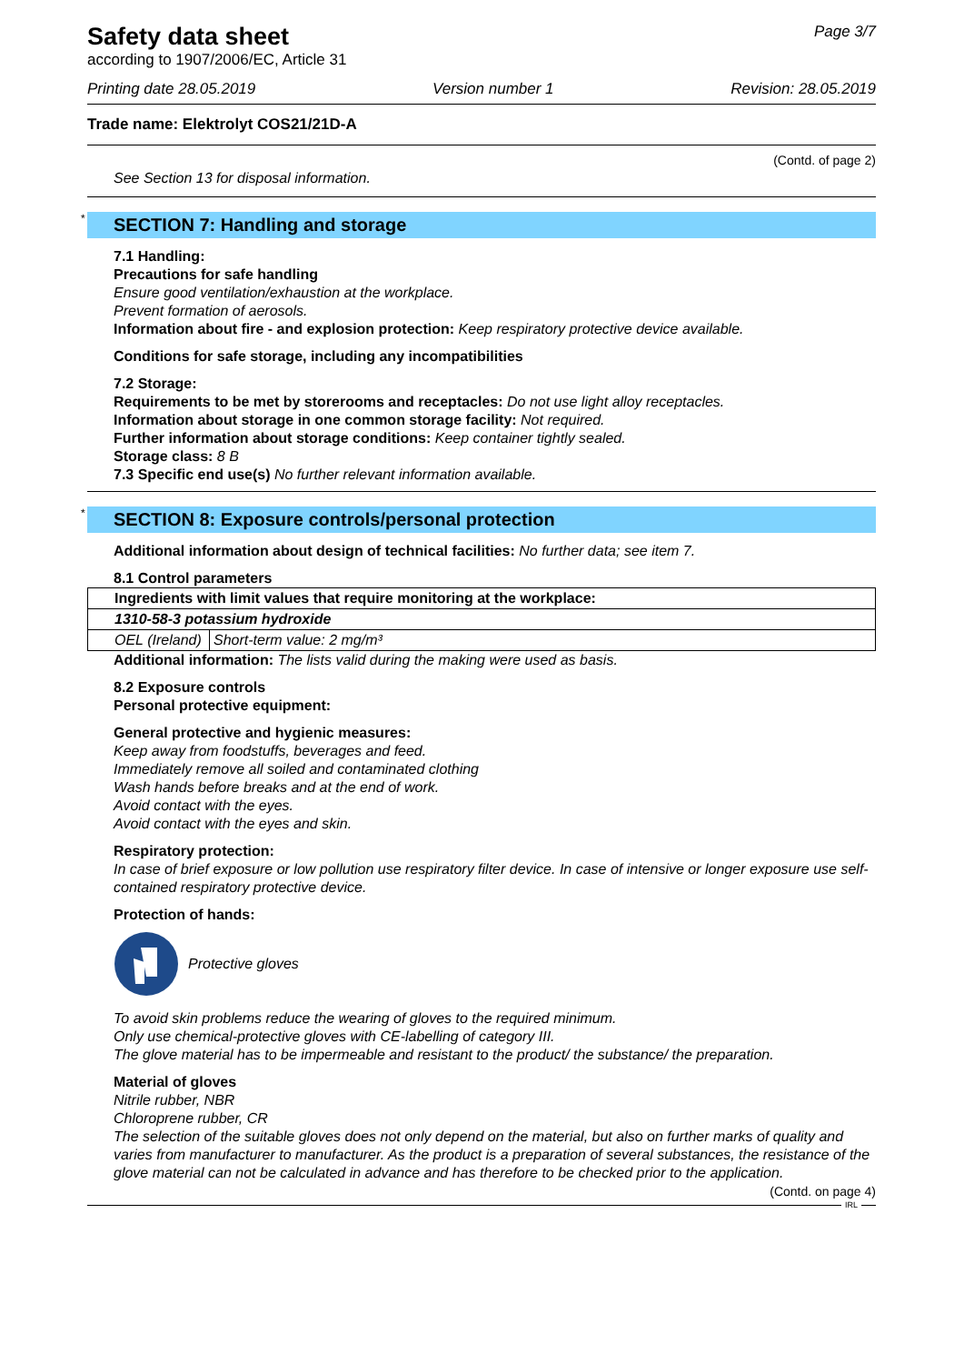Safety data sheet
according to 1907/2006/EC, Article 31
Page 3/7
Printing date 28.05.2019 Version number 1 Revision: 28.05.2019
Trade name: Elektrolyt COS21/21D-A
(Contd. of page 2)
See Section 13 for disposal information.
* SECTION 7: Handling and storage
7.1 Handling:
Precautions for safe handling
Ensure good ventilation/exhaustion at the workplace.
Prevent formation of aerosols.
Information about fire - and explosion protection: Keep respiratory protective device available.
Conditions for safe storage, including any incompatibilities
7.2 Storage:
Requirements to be met by storerooms and receptacles: Do not use light alloy receptacles.
Information about storage in one common storage facility: Not required.
Further information about storage conditions: Keep container tightly sealed.
Storage class: 8 B
7.3 Specific end use(s) No further relevant information available.
* SECTION 8: Exposure controls/personal protection
Additional information about design of technical facilities: No further data; see item 7.
8.1 Control parameters
| Ingredients with limit values that require monitoring at the workplace: | |
| 1310-58-3 potassium hydroxide | |
| OEL (Ireland) | Short-term value: 2 mg/m³ |
Additional information: The lists valid during the making were used as basis.
8.2 Exposure controls
Personal protective equipment:
General protective and hygienic measures:
Keep away from foodstuffs, beverages and feed.
Immediately remove all soiled and contaminated clothing
Wash hands before breaks and at the end of work.
Avoid contact with the eyes.
Avoid contact with the eyes and skin.
Respiratory protection:
In case of brief exposure or low pollution use respiratory filter device. In case of intensive or longer exposure use self-contained respiratory protective device.
Protection of hands:
Protective gloves
To avoid skin problems reduce the wearing of gloves to the required minimum.
Only use chemical-protective gloves with CE-labelling of category III.
The glove material has to be impermeable and resistant to the product/ the substance/ the preparation.
Material of gloves
Nitrile rubber, NBR
Chloroprene rubber, CR
The selection of the suitable gloves does not only depend on the material, but also on further marks of quality and varies from manufacturer to manufacturer. As the product is a preparation of several substances, the resistance of the glove material can not be calculated in advance and has therefore to be checked prior to the application.
(Contd. on page 4)
IRL